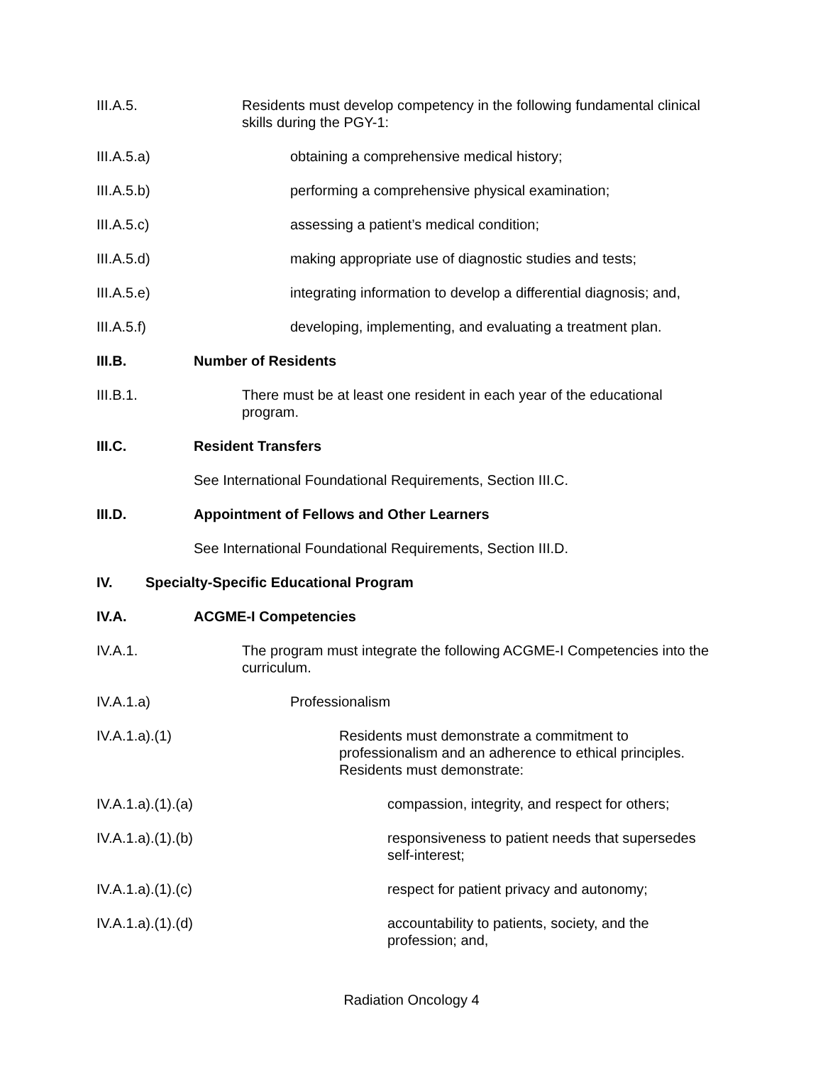III.A.5. Residents must develop competency in the following fundamental clinical skills during the PGY-1:
III.A.5.a) obtaining a comprehensive medical history;
III.A.5.b) performing a comprehensive physical examination;
III.A.5.c) assessing a patient’s medical condition;
III.A.5.d) making appropriate use of diagnostic studies and tests;
III.A.5.e) integrating information to develop a differential diagnosis; and,
III.A.5.f) developing, implementing, and evaluating a treatment plan.
III.B. Number of Residents
III.B.1. There must be at least one resident in each year of the educational program.
III.C. Resident Transfers
See International Foundational Requirements, Section III.C.
III.D. Appointment of Fellows and Other Learners
See International Foundational Requirements, Section III.D.
IV. Specialty-Specific Educational Program
IV.A. ACGME-I Competencies
IV.A.1. The program must integrate the following ACGME-I Competencies into the curriculum.
IV.A.1.a) Professionalism
IV.A.1.a).(1) Residents must demonstrate a commitment to professionalism and an adherence to ethical principles. Residents must demonstrate:
IV.A.1.a).(1).(a) compassion, integrity, and respect for others;
IV.A.1.a).(1).(b) responsiveness to patient needs that supersedes self-interest;
IV.A.1.a).(1).(c) respect for patient privacy and autonomy;
IV.A.1.a).(1).(d) accountability to patients, society, and the profession; and,
Radiation Oncology 4